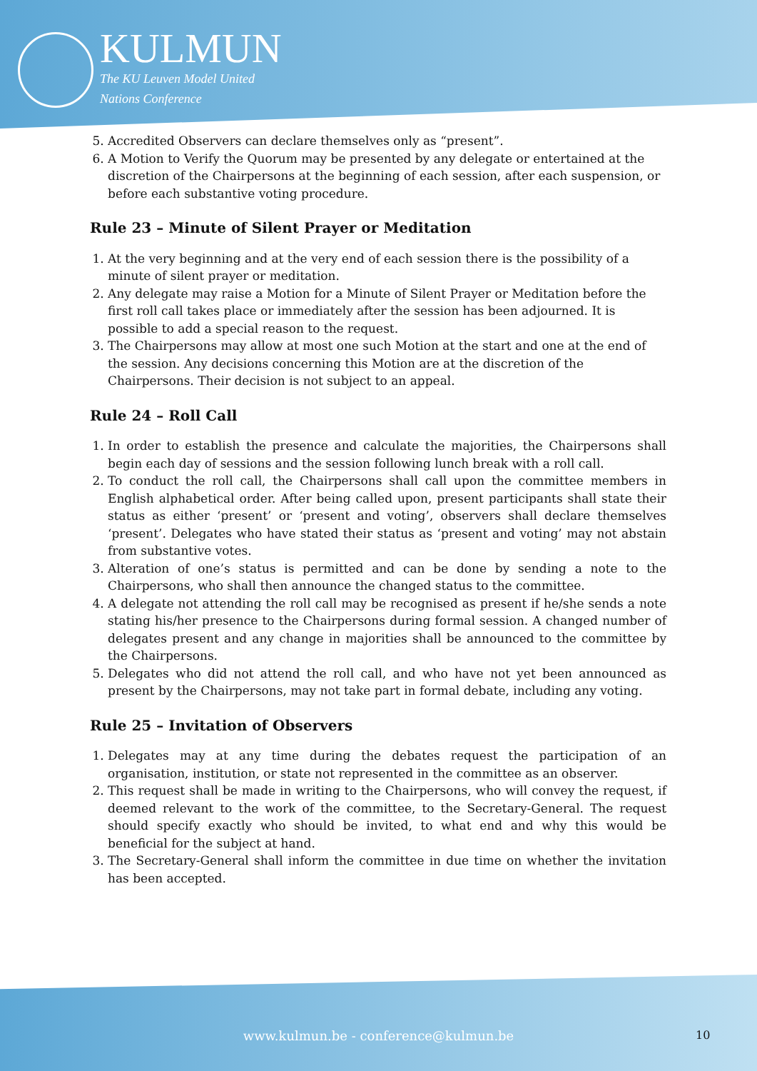KULMUN
The KU Leuven Model United
Nations Conference
5. Accredited Observers can declare themselves only as “present”.
6. A Motion to Verify the Quorum may be presented by any delegate or entertained at the discretion of the Chairpersons at the beginning of each session, after each suspension, or before each substantive voting procedure.
Rule 23 – Minute of Silent Prayer or Meditation
1. At the very beginning and at the very end of each session there is the possibility of a minute of silent prayer or meditation.
2. Any delegate may raise a Motion for a Minute of Silent Prayer or Meditation before the first roll call takes place or immediately after the session has been adjourned. It is possible to add a special reason to the request.
3. The Chairpersons may allow at most one such Motion at the start and one at the end of the session. Any decisions concerning this Motion are at the discretion of the Chairpersons. Their decision is not subject to an appeal.
Rule 24 – Roll Call
1. In order to establish the presence and calculate the majorities, the Chairpersons shall begin each day of sessions and the session following lunch break with a roll call.
2. To conduct the roll call, the Chairpersons shall call upon the committee members in English alphabetical order. After being called upon, present participants shall state their status as either ‘present’ or ‘present and voting’, observers shall declare themselves ‘present’. Delegates who have stated their status as ‘present and voting’ may not abstain from substantive votes.
3. Alteration of one’s status is permitted and can be done by sending a note to the Chairpersons, who shall then announce the changed status to the committee.
4. A delegate not attending the roll call may be recognised as present if he/she sends a note stating his/her presence to the Chairpersons during formal session. A changed number of delegates present and any change in majorities shall be announced to the committee by the Chairpersons.
5. Delegates who did not attend the roll call, and who have not yet been announced as present by the Chairpersons, may not take part in formal debate, including any voting.
Rule 25 – Invitation of Observers
1. Delegates may at any time during the debates request the participation of an organisation, institution, or state not represented in the committee as an observer.
2. This request shall be made in writing to the Chairpersons, who will convey the request, if deemed relevant to the work of the committee, to the Secretary-General. The request should specify exactly who should be invited, to what end and why this would be beneficial for the subject at hand.
3. The Secretary-General shall inform the committee in due time on whether the invitation has been accepted.
www.kulmun.be - conference@kulmun.be 10